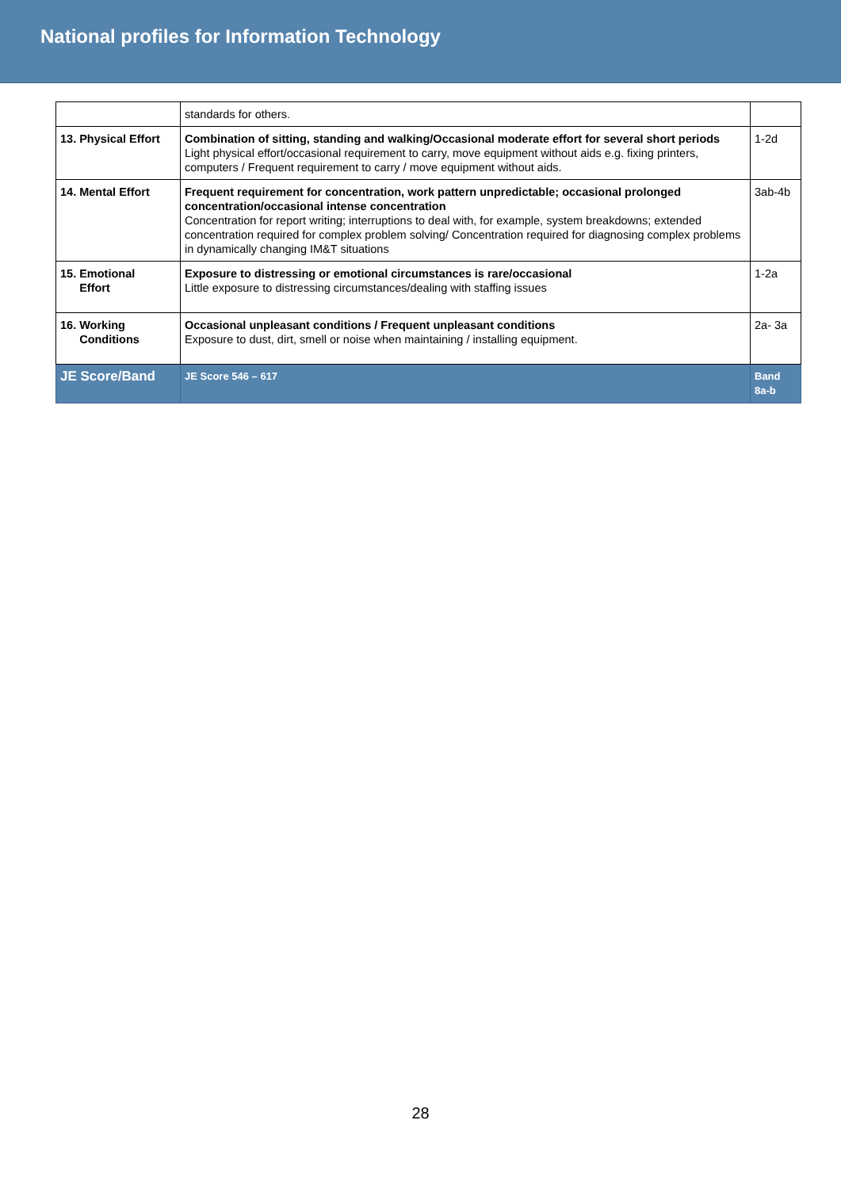National profiles for Information Technology
| | standards for others. | |
| 13. Physical Effort | Combination of sitting, standing and walking/Occasional moderate effort for several short periods Light physical effort/occasional requirement to carry, move equipment without aids e.g. fixing printers, computers / Frequent requirement to carry / move equipment without aids. | 1-2d |
| 14. Mental Effort | Frequent requirement for concentration, work pattern unpredictable; occasional prolonged concentration/occasional intense concentration Concentration for report writing; interruptions to deal with, for example, system breakdowns; extended concentration required for complex problem solving/ Concentration required for diagnosing complex problems in dynamically changing IM&T situations | 3ab-4b |
| 15. Emotional Effort | Exposure to distressing or emotional circumstances is rare/occasional Little exposure to distressing circumstances/dealing with staffing issues | 1-2a |
| 16. Working Conditions | Occasional unpleasant conditions / Frequent unpleasant conditions Exposure to dust, dirt, smell or noise when maintaining / installing equipment. | 2a- 3a |
| JE Score/Band | JE Score 546 – 617 | Band 8a-b |
28